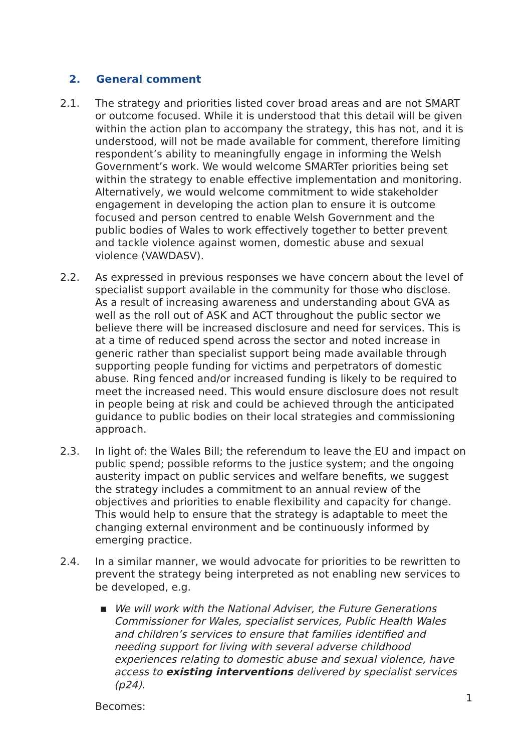2. General comment
2.1. The strategy and priorities listed cover broad areas and are not SMART or outcome focused. While it is understood that this detail will be given within the action plan to accompany the strategy, this has not, and it is understood, will not be made available for comment, therefore limiting respondent’s ability to meaningfully engage in informing the Welsh Government’s work. We would welcome SMARTer priorities being set within the strategy to enable effective implementation and monitoring. Alternatively, we would welcome commitment to wide stakeholder engagement in developing the action plan to ensure it is outcome focused and person centred to enable Welsh Government and the public bodies of Wales to work effectively together to better prevent and tackle violence against women, domestic abuse and sexual violence (VAWDASV).
2.2. As expressed in previous responses we have concern about the level of specialist support available in the community for those who disclose. As a result of increasing awareness and understanding about GVA as well as the roll out of ASK and ACT throughout the public sector we believe there will be increased disclosure and need for services. This is at a time of reduced spend across the sector and noted increase in generic rather than specialist support being made available through supporting people funding for victims and perpetrators of domestic abuse. Ring fenced and/or increased funding is likely to be required to meet the increased need. This would ensure disclosure does not result in people being at risk and could be achieved through the anticipated guidance to public bodies on their local strategies and commissioning approach.
2.3. In light of: the Wales Bill; the referendum to leave the EU and impact on public spend; possible reforms to the justice system; and the ongoing austerity impact on public services and welfare benefits, we suggest the strategy includes a commitment to an annual review of the objectives and priorities to enable flexibility and capacity for change. This would help to ensure that the strategy is adaptable to meet the changing external environment and be continuously informed by emerging practice.
2.4. In a similar manner, we would advocate for priorities to be rewritten to prevent the strategy being interpreted as not enabling new services to be developed, e.g.
■
We will work with the National Adviser, the Future Generations Commissioner for Wales, specialist services, Public Health Wales and children’s services to ensure that families identified and needing support for living with several adverse childhood experiences relating to domestic abuse and sexual violence, have access to existing interventions delivered by specialist services (p24).
Becomes:
1